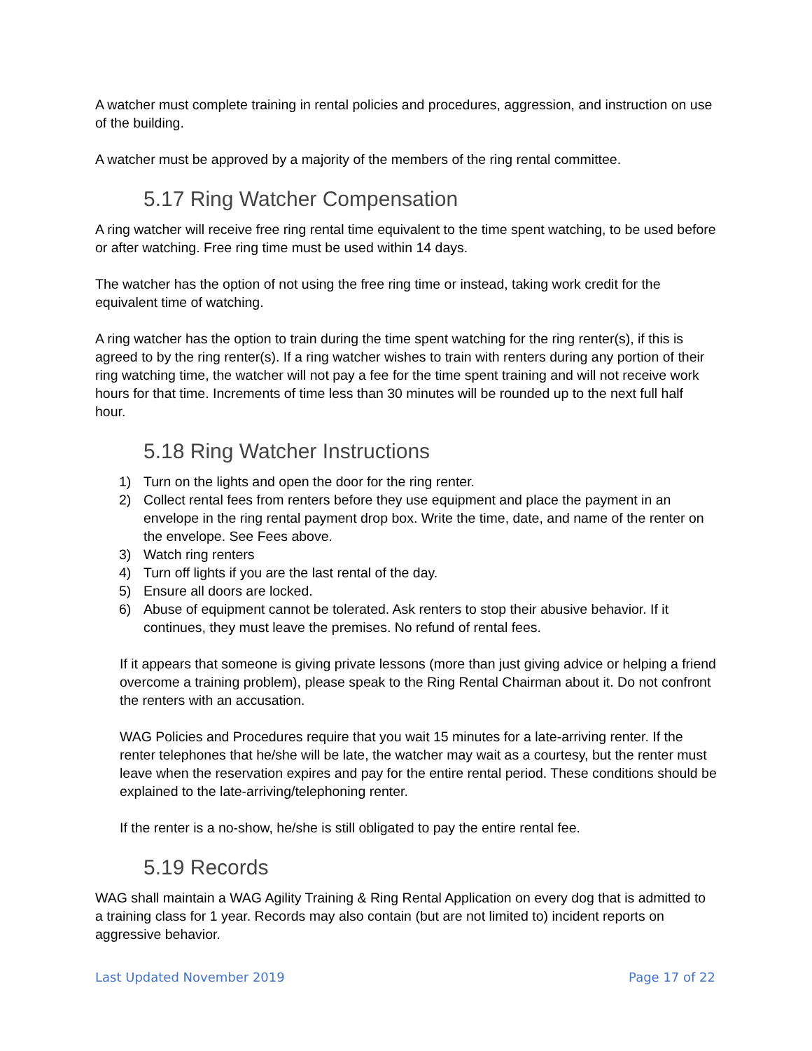A watcher must complete training in rental policies and procedures, aggression, and instruction on use of the building.
A watcher must be approved by a majority of the members of the ring rental committee.
5.17 Ring Watcher Compensation
A ring watcher will receive free ring rental time equivalent to the time spent watching, to be used before or after watching. Free ring time must be used within 14 days.
The watcher has the option of not using the free ring time or instead, taking work credit for the equivalent time of watching.
A ring watcher has the option to train during the time spent watching for the ring renter(s), if this is agreed to by the ring renter(s). If a ring watcher wishes to train with renters during any portion of their ring watching time, the watcher will not pay a fee for the time spent training and will not receive work hours for that time. Increments of time less than 30 minutes will be rounded up to the next full half hour.
5.18 Ring Watcher Instructions
1) Turn on the lights and open the door for the ring renter.
2) Collect rental fees from renters before they use equipment and place the payment in an envelope in the ring rental payment drop box. Write the time, date, and name of the renter on the envelope. See Fees above.
3) Watch ring renters
4) Turn off lights if you are the last rental of the day.
5) Ensure all doors are locked.
6) Abuse of equipment cannot be tolerated. Ask renters to stop their abusive behavior. If it continues, they must leave the premises. No refund of rental fees.
If it appears that someone is giving private lessons (more than just giving advice or helping a friend overcome a training problem), please speak to the Ring Rental Chairman about it. Do not confront the renters with an accusation.
WAG Policies and Procedures require that you wait 15 minutes for a late-arriving renter. If the renter telephones that he/she will be late, the watcher may wait as a courtesy, but the renter must leave when the reservation expires and pay for the entire rental period. These conditions should be explained to the late-arriving/telephoning renter.
If the renter is a no-show, he/she is still obligated to pay the entire rental fee.
5.19 Records
WAG shall maintain a WAG Agility Training & Ring Rental Application on every dog that is admitted to a training class for 1 year. Records may also contain (but are not limited to) incident reports on aggressive behavior.
Last Updated November 2019 Page 17 of 22